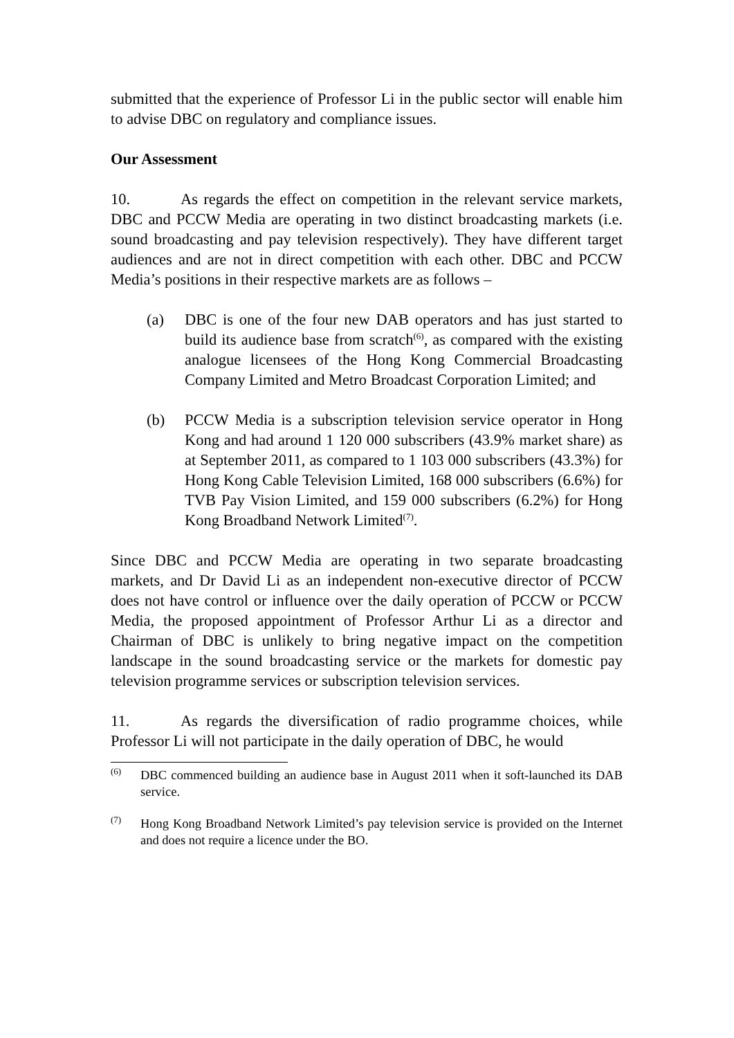submitted that the experience of Professor Li in the public sector will enable him to advise DBC on regulatory and compliance issues.
Our Assessment
10. As regards the effect on competition in the relevant service markets, DBC and PCCW Media are operating in two distinct broadcasting markets (i.e. sound broadcasting and pay television respectively). They have different target audiences and are not in direct competition with each other. DBC and PCCW Media’s positions in their respective markets are as follows –
(a) DBC is one of the four new DAB operators and has just started to build its audience base from scratch<sup>(6)</sup>, as compared with the existing analogue licensees of the Hong Kong Commercial Broadcasting Company Limited and Metro Broadcast Corporation Limited; and
(b) PCCW Media is a subscription television service operator in Hong Kong and had around 1 120 000 subscribers (43.9% market share) as at September 2011, as compared to 1 103 000 subscribers (43.3%) for Hong Kong Cable Television Limited, 168 000 subscribers (6.6%) for TVB Pay Vision Limited, and 159 000 subscribers (6.2%) for Hong Kong Broadband Network Limited<sup>(7)</sup>.
Since DBC and PCCW Media are operating in two separate broadcasting markets, and Dr David Li as an independent non-executive director of PCCW does not have control or influence over the daily operation of PCCW or PCCW Media, the proposed appointment of Professor Arthur Li as a director and Chairman of DBC is unlikely to bring negative impact on the competition landscape in the sound broadcasting service or the markets for domestic pay television programme services or subscription television services.
11. As regards the diversification of radio programme choices, while Professor Li will not participate in the daily operation of DBC, he would
<sup>(6)</sup>
DBC commenced building an audience base in August 2011 when it soft-launched its DAB service.
<sup>(7)</sup>
Hong Kong Broadband Network Limited’s pay television service is provided on the Internet and does not require a licence under the BO.